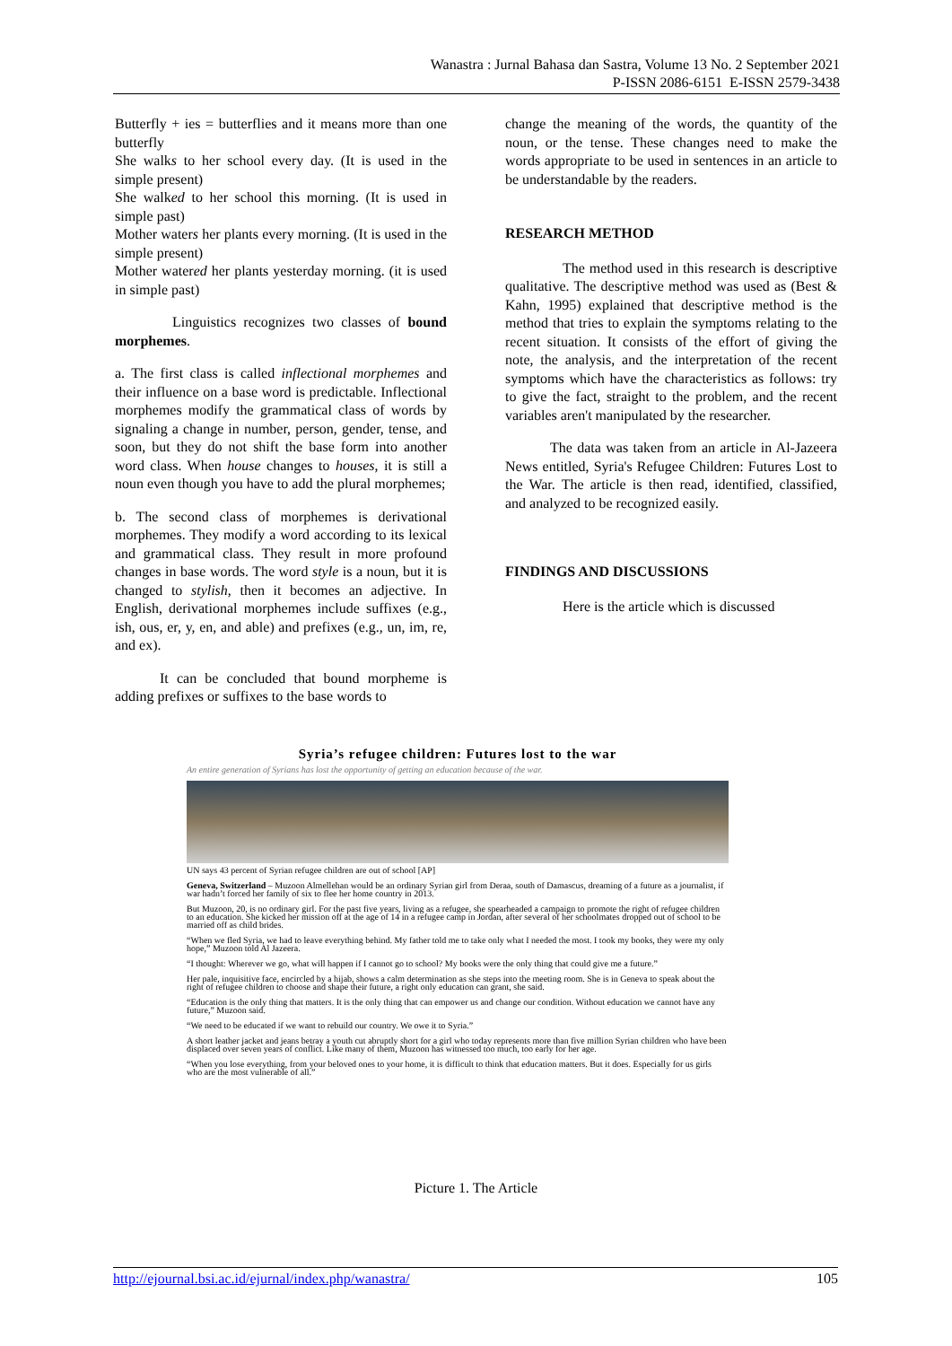Wanastra : Jurnal Bahasa dan Sastra, Volume 13 No. 2 September 2021
P-ISSN 2086-6151 E-ISSN 2579-3438
Butterfly + ies = butterflies and it means more than one butterfly
She walks to her school every day. (It is used in the simple present)
She walked to her school this morning. (It is used in simple past)
Mother waters her plants every morning. (It is used in the simple present)
Mother watered her plants yesterday morning. (it is used in simple past)
Linguistics recognizes two classes of bound morphemes.
a. The first class is called inflectional morphemes and their influence on a base word is predictable. Inflectional morphemes modify the grammatical class of words by signaling a change in number, person, gender, tense, and soon, but they do not shift the base form into another word class. When house changes to houses, it is still a noun even though you have to add the plural morphemes;
b. The second class of morphemes is derivational morphemes. They modify a word according to its lexical and grammatical class. They result in more profound changes in base words. The word style is a noun, but it is changed to stylish, then it becomes an adjective. In English, derivational morphemes include suffixes (e.g., ish, ous, er, y, en, and able) and prefixes (e.g., un, im, re, and ex).
It can be concluded that bound morpheme is adding prefixes or suffixes to the base words to
change the meaning of the words, the quantity of the noun, or the tense. These changes need to make the words appropriate to be used in sentences in an article to be understandable by the readers.
RESEARCH METHOD
The method used in this research is descriptive qualitative. The descriptive method was used as (Best & Kahn, 1995) explained that descriptive method is the method that tries to explain the symptoms relating to the recent situation. It consists of the effort of giving the note, the analysis, and the interpretation of the recent symptoms which have the characteristics as follows: try to give the fact, straight to the problem, and the recent variables aren't manipulated by the researcher.
The data was taken from an article in Al-Jazeera News entitled, Syria's Refugee Children: Futures Lost to the War. The article is then read, identified, classified, and analyzed to be recognized easily.
FINDINGS AND DISCUSSIONS
Here is the article which is discussed
Syria’s refugee children: Futures lost to the war
An entire generation of Syrians has lost the opportunity of getting an education because of the war.
UN says 43 percent of Syrian refugee children are out of school [AP]
Geneva, Switzerland – Muzoon Almellehan would be an ordinary Syrian girl from Deraa, south of Damascus, dreaming of a future as a journalist, if war hadn’t forced her family of six to flee her home country in 2013.
But Muzoon, 20, is no ordinary girl. For the past five years, living as a refugee, she spearheaded a campaign to promote the right of refugee children to an education. She kicked her mission off at the age of 14 in a refugee camp in Jordan, after several of her schoolmates dropped out of school to be married off as child brides.
“When we fled Syria, we had to leave everything behind. My father told me to take only what I needed the most. I took my books, they were my only hope,” Muzoon told Al Jazeera.
“I thought: Wherever we go, what will happen if I cannot go to school? My books were the only thing that could give me a future.”
Her pale, inquisitive face, encircled by a hijab, shows a calm determination as she steps into the meeting room. She is in Geneva to speak about the right of refugee children to choose and shape their future, a right only education can grant, she said.
“Education is the only thing that matters. It is the only thing that can empower us and change our condition. Without education we cannot have any future,” Muzoon said.
“We need to be educated if we want to rebuild our country. We owe it to Syria.”
A short leather jacket and jeans betray a youth cut abruptly short for a girl who today represents more than five million Syrian children who have been displaced over seven years of conflict. Like many of them, Muzoon has witnessed too much, too early for her age.
“When you lose everything, from your beloved ones to your home, it is difficult to think that education matters. But it does. Especially for us girls who are the most vulnerable of all.”
Picture 1. The Article
http://ejournal.bsi.ac.id/ejurnal/index.php/wanastra/ 105